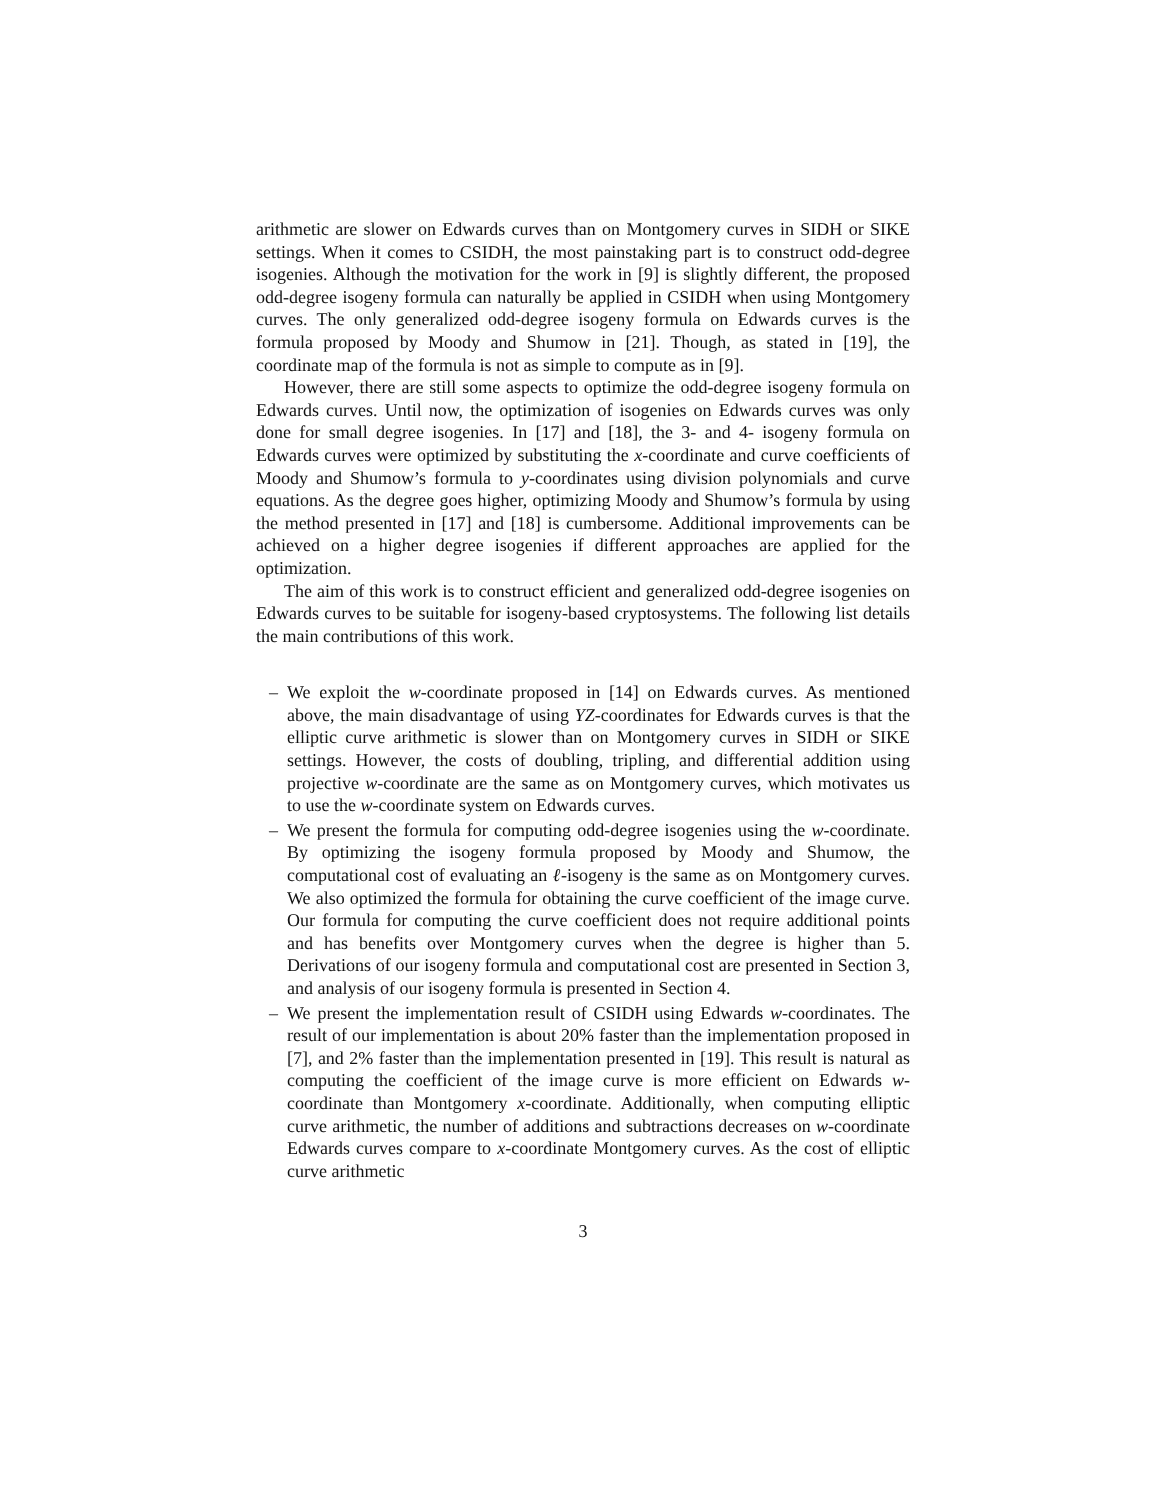arithmetic are slower on Edwards curves than on Montgomery curves in SIDH or SIKE settings. When it comes to CSIDH, the most painstaking part is to construct odd-degree isogenies. Although the motivation for the work in [9] is slightly different, the proposed odd-degree isogeny formula can naturally be applied in CSIDH when using Montgomery curves. The only generalized odd-degree isogeny formula on Edwards curves is the formula proposed by Moody and Shumow in [21]. Though, as stated in [19], the coordinate map of the formula is not as simple to compute as in [9].
However, there are still some aspects to optimize the odd-degree isogeny formula on Edwards curves. Until now, the optimization of isogenies on Edwards curves was only done for small degree isogenies. In [17] and [18], the 3- and 4- isogeny formula on Edwards curves were optimized by substituting the x-coordinate and curve coefficients of Moody and Shumow’s formula to y-coordinates using division polynomials and curve equations. As the degree goes higher, optimizing Moody and Shumow’s formula by using the method presented in [17] and [18] is cumbersome. Additional improvements can be achieved on a higher degree isogenies if different approaches are applied for the optimization.
The aim of this work is to construct efficient and generalized odd-degree isogenies on Edwards curves to be suitable for isogeny-based cryptosystems. The following list details the main contributions of this work.
– We exploit the w-coordinate proposed in [14] on Edwards curves. As mentioned above, the main disadvantage of using YZ-coordinates for Edwards curves is that the elliptic curve arithmetic is slower than on Montgomery curves in SIDH or SIKE settings. However, the costs of doubling, tripling, and differential addition using projective w-coordinate are the same as on Montgomery curves, which motivates us to use the w-coordinate system on Edwards curves.
– We present the formula for computing odd-degree isogenies using the w-coordinate. By optimizing the isogeny formula proposed by Moody and Shumow, the computational cost of evaluating an ℓ-isogeny is the same as on Montgomery curves. We also optimized the formula for obtaining the curve coefficient of the image curve. Our formula for computing the curve coefficient does not require additional points and has benefits over Montgomery curves when the degree is higher than 5. Derivations of our isogeny formula and computational cost are presented in Section 3, and analysis of our isogeny formula is presented in Section 4.
– We present the implementation result of CSIDH using Edwards w-coordinates. The result of our implementation is about 20% faster than the implementation proposed in [7], and 2% faster than the implementation presented in [19]. This result is natural as computing the coefficient of the image curve is more efficient on Edwards w-coordinate than Montgomery x-coordinate. Additionally, when computing elliptic curve arithmetic, the number of additions and subtractions decreases on w-coordinate Edwards curves compare to x-coordinate Montgomery curves. As the cost of elliptic curve arithmetic
3